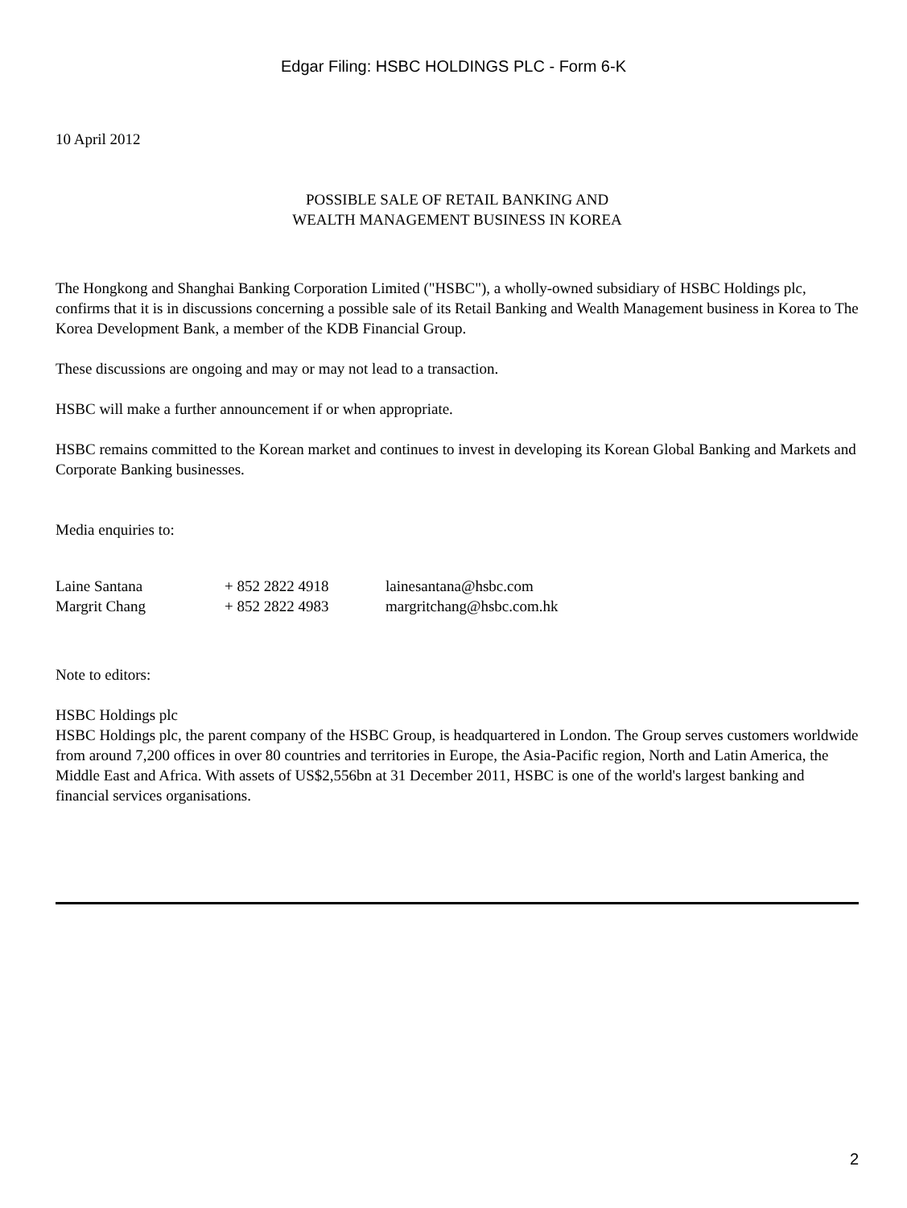Edgar Filing: HSBC HOLDINGS PLC - Form 6-K
10 April 2012
POSSIBLE SALE OF RETAIL BANKING AND
WEALTH MANAGEMENT BUSINESS IN KOREA
The Hongkong and Shanghai Banking Corporation Limited ("HSBC"), a wholly-owned subsidiary of HSBC Holdings plc, confirms that it is in discussions concerning a possible sale of its Retail Banking and Wealth Management business in Korea to The Korea Development Bank, a member of the KDB Financial Group.
These discussions are ongoing and may or may not lead to a transaction.
HSBC will make a further announcement if or when appropriate.
HSBC remains committed to the Korean market and continues to invest in developing its Korean Global Banking and Markets and Corporate Banking businesses.
Media enquiries to:
| Laine Santana | + 852 2822 4918 | lainesantana@hsbc.com |
| Margrit Chang | + 852 2822 4983 | margritchang@hsbc.com.hk |
Note to editors:
HSBC Holdings plc
HSBC Holdings plc, the parent company of the HSBC Group, is headquartered in London. The Group serves customers worldwide from around 7,200 offices in over 80 countries and territories in Europe, the Asia-Pacific region, North and Latin America, the Middle East and Africa. With assets of US$2,556bn at 31 December 2011, HSBC is one of the world's largest banking and financial services organisations.
2